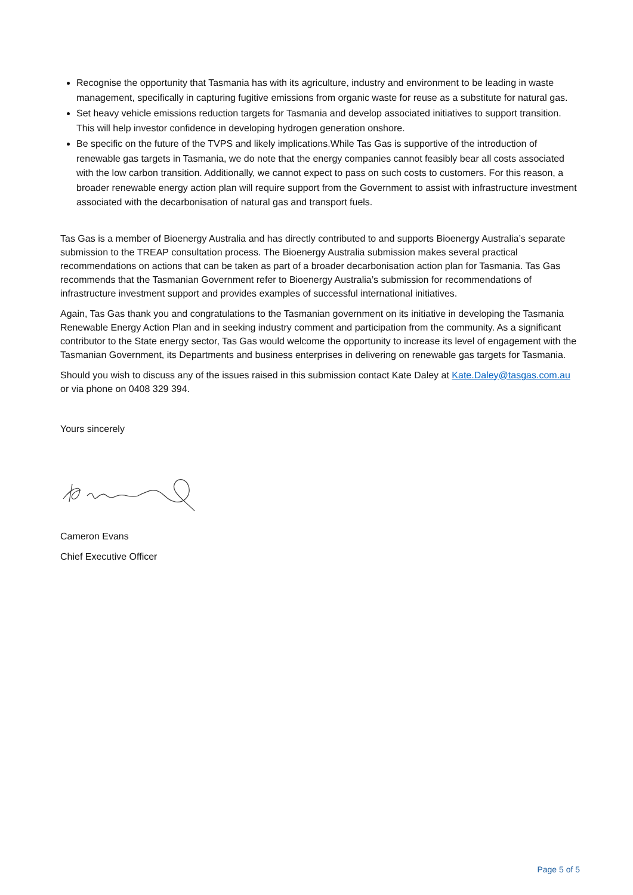Recognise the opportunity that Tasmania has with its agriculture, industry and environment to be leading in waste management, specifically in capturing fugitive emissions from organic waste for reuse as a substitute for natural gas.
Set heavy vehicle emissions reduction targets for Tasmania and develop associated initiatives to support transition. This will help investor confidence in developing hydrogen generation onshore.
Be specific on the future of the TVPS and likely implications.While Tas Gas is supportive of the introduction of renewable gas targets in Tasmania, we do note that the energy companies cannot feasibly bear all costs associated with the low carbon transition. Additionally, we cannot expect to pass on such costs to customers. For this reason, a broader renewable energy action plan will require support from the Government to assist with infrastructure investment associated with the decarbonisation of natural gas and transport fuels.
Tas Gas is a member of Bioenergy Australia and has directly contributed to and supports Bioenergy Australia’s separate submission to the TREAP consultation process. The Bioenergy Australia submission makes several practical recommendations on actions that can be taken as part of a broader decarbonisation action plan for Tasmania. Tas Gas recommends that the Tasmanian Government refer to Bioenergy Australia’s submission for recommendations of infrastructure investment support and provides examples of successful international initiatives.
Again, Tas Gas thank you and congratulations to the Tasmanian government on its initiative in developing the Tasmania Renewable Energy Action Plan and in seeking industry comment and participation from the community. As a significant contributor to the State energy sector, Tas Gas would welcome the opportunity to increase its level of engagement with the Tasmanian Government, its Departments and business enterprises in delivering on renewable gas targets for Tasmania.
Should you wish to discuss any of the issues raised in this submission contact Kate Daley at Kate.Daley@tasgas.com.au or via phone on 0408 329 394.
Yours sincerely
Cameron Evans
Chief Executive Officer
Page 5 of 5